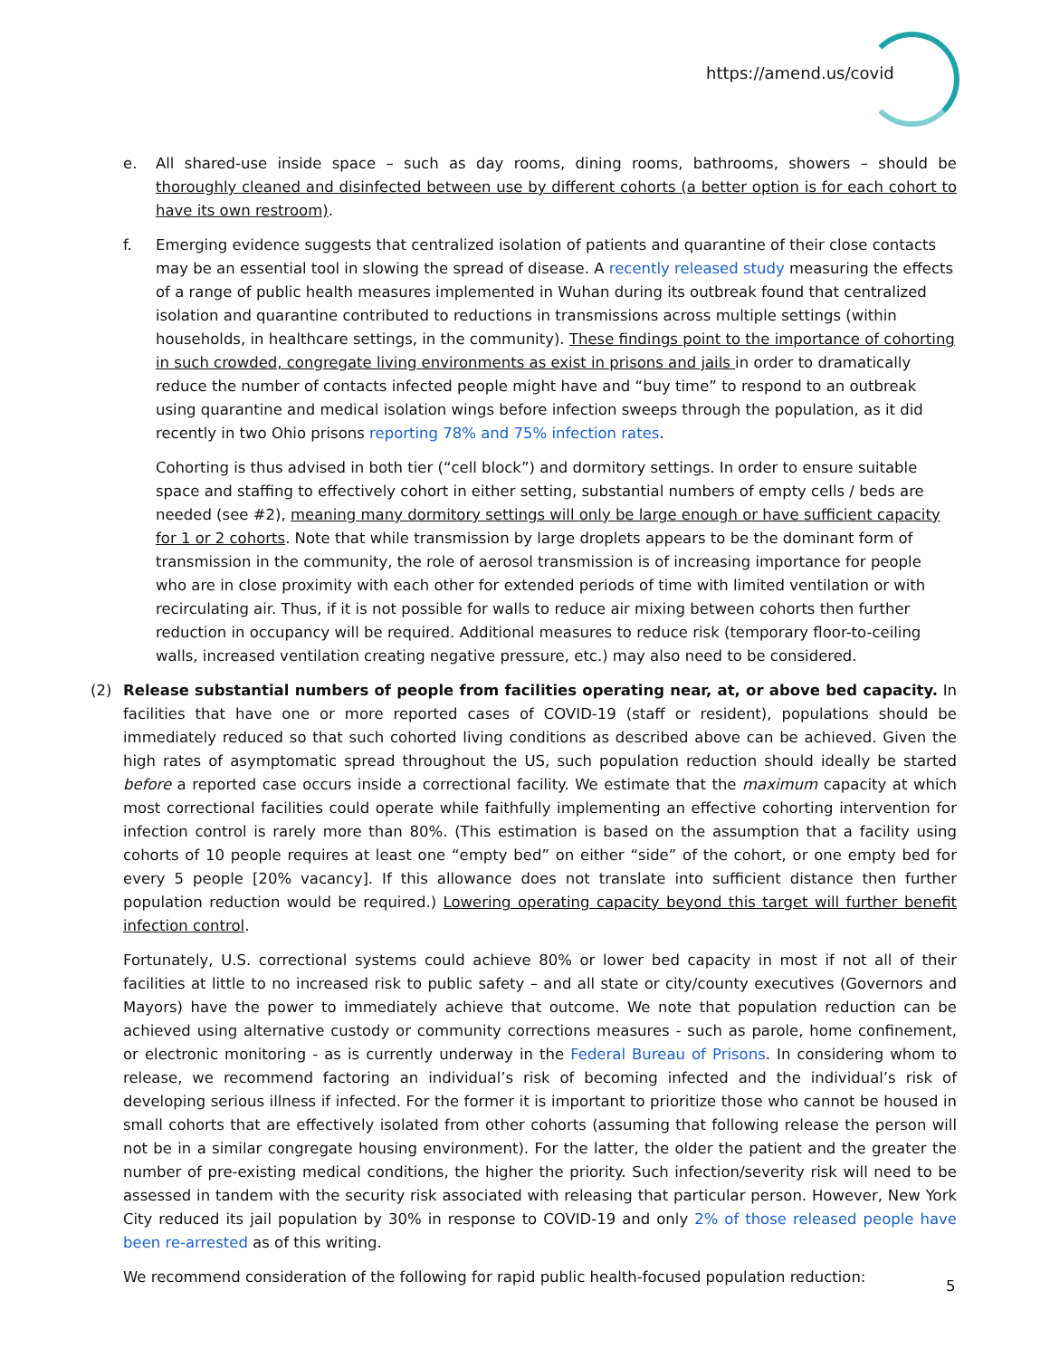https://amend.us/covid
e. All shared-use inside space – such as day rooms, dining rooms, bathrooms, showers – should be thoroughly cleaned and disinfected between use by different cohorts (a better option is for each cohort to have its own restroom).
f. Emerging evidence suggests that centralized isolation of patients and quarantine of their close contacts may be an essential tool in slowing the spread of disease. A recently released study measuring the effects of a range of public health measures implemented in Wuhan during its outbreak found that centralized isolation and quarantine contributed to reductions in transmissions across multiple settings (within households, in healthcare settings, in the community). These findings point to the importance of cohorting in such crowded, congregate living environments as exist in prisons and jails in order to dramatically reduce the number of contacts infected people might have and “buy time” to respond to an outbreak using quarantine and medical isolation wings before infection sweeps through the population, as it did recently in two Ohio prisons reporting 78% and 75% infection rates.
Cohorting is thus advised in both tier (“cell block”) and dormitory settings. In order to ensure suitable space and staffing to effectively cohort in either setting, substantial numbers of empty cells / beds are needed (see #2), meaning many dormitory settings will only be large enough or have sufficient capacity for 1 or 2 cohorts. Note that while transmission by large droplets appears to be the dominant form of transmission in the community, the role of aerosol transmission is of increasing importance for people who are in close proximity with each other for extended periods of time with limited ventilation or with recirculating air. Thus, if it is not possible for walls to reduce air mixing between cohorts then further reduction in occupancy will be required. Additional measures to reduce risk (temporary floor-to-ceiling walls, increased ventilation creating negative pressure, etc.) may also need to be considered.
(2) Release substantial numbers of people from facilities operating near, at, or above bed capacity. In facilities that have one or more reported cases of COVID-19 (staff or resident), populations should be immediately reduced so that such cohorted living conditions as described above can be achieved. Given the high rates of asymptomatic spread throughout the US, such population reduction should ideally be started before a reported case occurs inside a correctional facility. We estimate that the maximum capacity at which most correctional facilities could operate while faithfully implementing an effective cohorting intervention for infection control is rarely more than 80%. (This estimation is based on the assumption that a facility using cohorts of 10 people requires at least one “empty bed” on either “side” of the cohort, or one empty bed for every 5 people [20% vacancy]. If this allowance does not translate into sufficient distance then further population reduction would be required.) Lowering operating capacity beyond this target will further benefit infection control.
Fortunately, U.S. correctional systems could achieve 80% or lower bed capacity in most if not all of their facilities at little to no increased risk to public safety – and all state or city/county executives (Governors and Mayors) have the power to immediately achieve that outcome. We note that population reduction can be achieved using alternative custody or community corrections measures - such as parole, home confinement, or electronic monitoring - as is currently underway in the Federal Bureau of Prisons. In considering whom to release, we recommend factoring an individual’s risk of becoming infected and the individual’s risk of developing serious illness if infected. For the former it is important to prioritize those who cannot be housed in small cohorts that are effectively isolated from other cohorts (assuming that following release the person will not be in a similar congregate housing environment). For the latter, the older the patient and the greater the number of pre-existing medical conditions, the higher the priority. Such infection/severity risk will need to be assessed in tandem with the security risk associated with releasing that particular person. However, New York City reduced its jail population by 30% in response to COVID-19 and only 2% of those released people have been re-arrested as of this writing.
We recommend consideration of the following for rapid public health-focused population reduction:
5